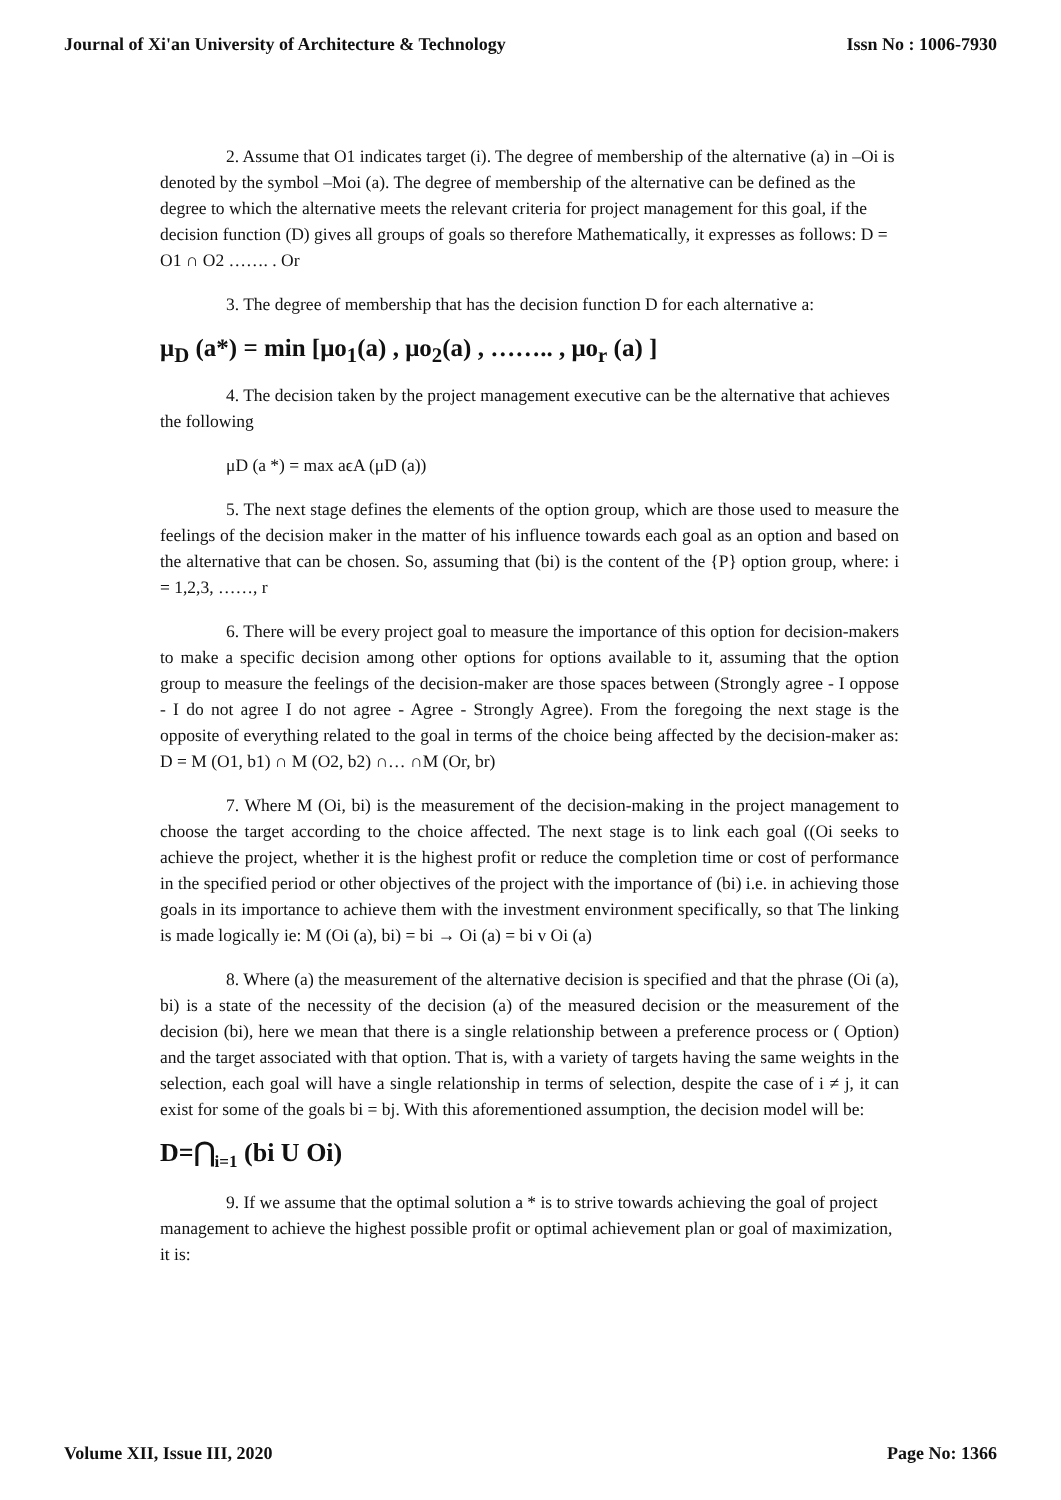Journal of Xi'an University of Architecture & Technology Issn No : 1006-7930
2. Assume that O1 indicates target (i). The degree of membership of the alternative (a) in –Oi is denoted by the symbol –Moi (a). The degree of membership of the alternative can be defined as the degree to which the alternative meets the relevant criteria for project management for this goal, if the decision function (D) gives all groups of goals so therefore Mathematically, it expresses as follows: D = O1 ∩ O2 ……. . Or
3. The degree of membership that has the decision function D for each alternative a:
μ<sub>D</sub> (a*) = min [μo<sub>1</sub>(a) , μo<sub>2</sub>(a) , …….. , μo<sub>r</sub> (a) ]
4. The decision taken by the project management executive can be the alternative that achieves the following
μD (a *) = max aϵA (μD (a))
5. The next stage defines the elements of the option group, which are those used to measure the feelings of the decision maker in the matter of his influence towards each goal as an option and based on the alternative that can be chosen. So, assuming that (bi) is the content of the {P} option group, where: i = 1,2,3, ……, r
6. There will be every project goal to measure the importance of this option for decision-makers to make a specific decision among other options for options available to it, assuming that the option group to measure the feelings of the decision-maker are those spaces between (Strongly agree - I oppose - I do not agree I do not agree - Agree - Strongly Agree). From the foregoing the next stage is the opposite of everything related to the goal in terms of the choice being affected by the decision-maker as: D = M (O1, b1) ∩ M (O2, b2) ∩… ∩M (Or, br)
7. Where M (Oi, bi) is the measurement of the decision-making in the project management to choose the target according to the choice affected. The next stage is to link each goal ((Oi seeks to achieve the project, whether it is the highest profit or reduce the completion time or cost of performance in the specified period or other objectives of the project with the importance of (bi) i.e. in achieving those goals in its importance to achieve them with the investment environment specifically, so that The linking is made logically ie: M (Oi (a), bi) = bi → Oi (a) = bi v Oi (a)
8. Where (a) the measurement of the alternative decision is specified and that the phrase (Oi (a), bi) is a state of the necessity of the decision (a) of the measured decision or the measurement of the decision (bi), here we mean that there is a single relationship between a preference process or ( Option) and the target associated with that option. That is, with a variety of targets having the same weights in the selection, each goal will have a single relationship in terms of selection, despite the case of i ≠ j, it can exist for some of the goals bi = bj. With this aforementioned assumption, the decision model will be:
D=⋂<sub>i=1</sub> (bi U Oi)
9. If we assume that the optimal solution a * is to strive towards achieving the goal of project management to achieve the highest possible profit or optimal achievement plan or goal of maximization, it is:
Volume XII, Issue III, 2020 Page No: 1366